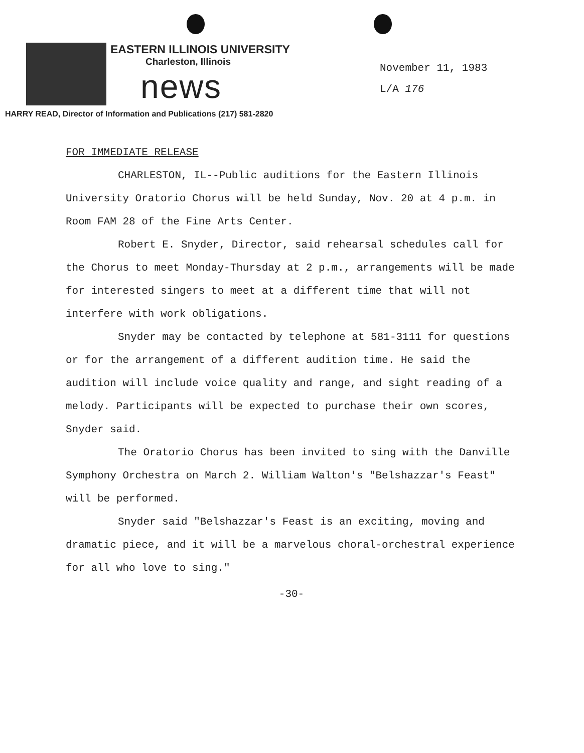EASTERN ILLINOIS UNIVERSITY
Charleston, Illinois
news
November 11, 1983
L/A 176
HARRY READ, Director of Information and Publications (217) 581-2820
FOR IMMEDIATE RELEASE
CHARLESTON, IL--Public auditions for the Eastern Illinois University Oratorio Chorus will be held Sunday, Nov. 20 at 4 p.m. in Room FAM 28 of the Fine Arts Center.
Robert E. Snyder, Director, said rehearsal schedules call for the Chorus to meet Monday-Thursday at 2 p.m., arrangements will be made for interested singers to meet at a different time that will not interfere with work obligations.
Snyder may be contacted by telephone at 581-3111 for questions or for the arrangement of a different audition time. He said the audition will include voice quality and range, and sight reading of a melody. Participants will be expected to purchase their own scores, Snyder said.
The Oratorio Chorus has been invited to sing with the Danville Symphony Orchestra on March 2. William Walton's "Belshazzar's Feast" will be performed.
Snyder said "Belshazzar's Feast is an exciting, moving and dramatic piece, and it will be a marvelous choral-orchestral experience for all who love to sing."
-30-